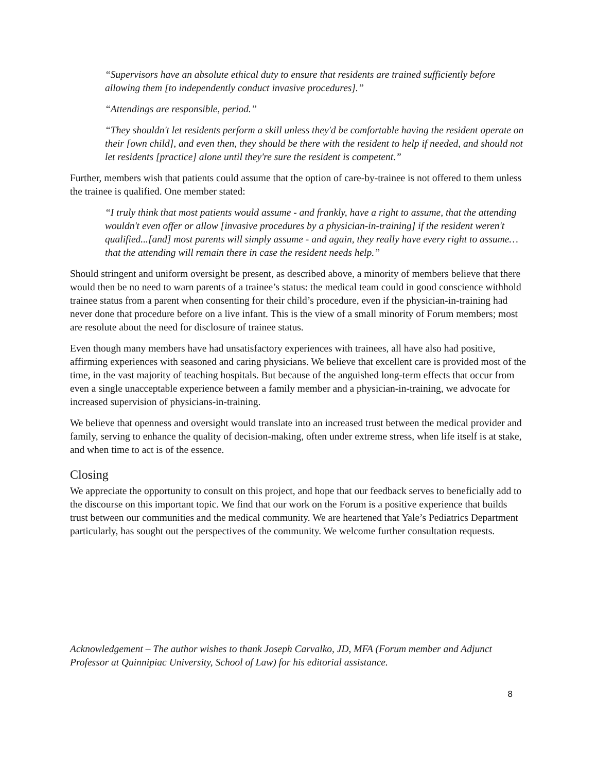“Supervisors have an absolute ethical duty to ensure that residents are trained sufficiently before allowing them [to independently conduct invasive procedures].”
“Attendings are responsible, period.”
“They shouldn't let residents perform a skill unless they'd be comfortable having the resident operate on their [own child], and even then, they should be there with the resident to help if needed, and should not let residents [practice] alone until they're sure the resident is competent.”
Further, members wish that patients could assume that the option of care-by-trainee is not offered to them unless the trainee is qualified. One member stated:
“I truly think that most patients would assume - and frankly, have a right to assume, that the attending wouldn't even offer or allow [invasive procedures by a physician-in-training] if the resident weren't qualified...[and] most parents will simply assume - and again, they really have every right to assume… that the attending will remain there in case the resident needs help.”
Should stringent and uniform oversight be present, as described above, a minority of members believe that there would then be no need to warn parents of a trainee’s status: the medical team could in good conscience withhold trainee status from a parent when consenting for their child’s procedure, even if the physician-in-training had never done that procedure before on a live infant. This is the view of a small minority of Forum members; most are resolute about the need for disclosure of trainee status.
Even though many members have had unsatisfactory experiences with trainees, all have also had positive, affirming experiences with seasoned and caring physicians. We believe that excellent care is provided most of the time, in the vast majority of teaching hospitals. But because of the anguished long-term effects that occur from even a single unacceptable experience between a family member and a physician-in-training, we advocate for increased supervision of physicians-in-training.
We believe that openness and oversight would translate into an increased trust between the medical provider and family, serving to enhance the quality of decision-making, often under extreme stress, when life itself is at stake, and when time to act is of the essence.
Closing
We appreciate the opportunity to consult on this project, and hope that our feedback serves to beneficially add to the discourse on this important topic. We find that our work on the Forum is a positive experience that builds trust between our communities and the medical community. We are heartened that Yale’s Pediatrics Department particularly, has sought out the perspectives of the community. We welcome further consultation requests.
Acknowledgement – The author wishes to thank Joseph Carvalko, JD, MFA (Forum member and Adjunct Professor at Quinnipiac University, School of Law) for his editorial assistance.
8